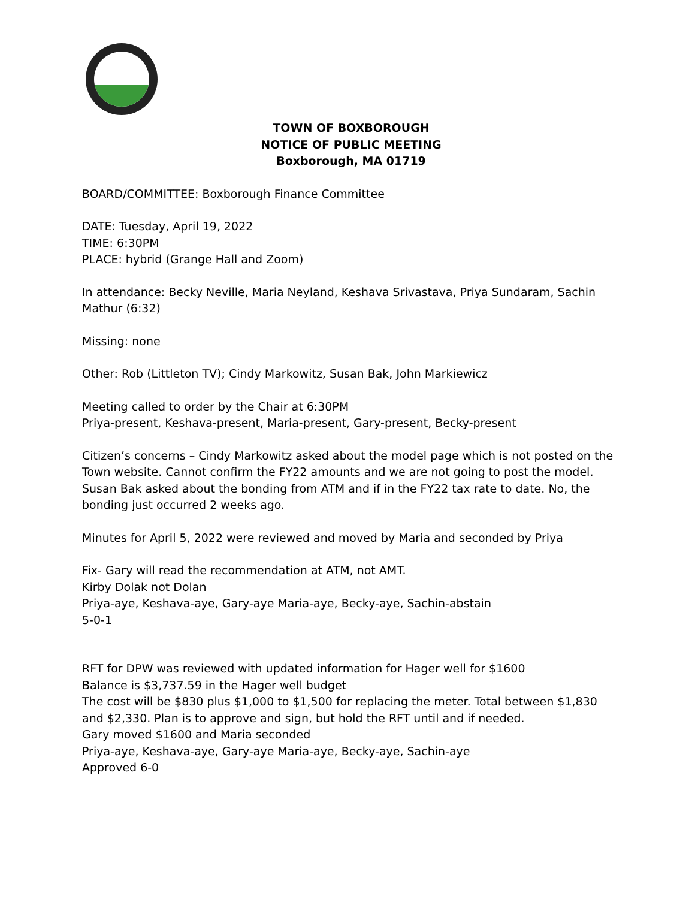TOWN OF BOXBOROUGH
NOTICE OF PUBLIC MEETING
Boxborough, MA 01719
BOARD/COMMITTEE: Boxborough Finance Committee
DATE: Tuesday, April 19, 2022
TIME: 6:30PM
PLACE: hybrid (Grange Hall and Zoom)
In attendance: Becky Neville, Maria Neyland, Keshava Srivastava, Priya Sundaram, Sachin Mathur (6:32)
Missing: none
Other: Rob (Littleton TV); Cindy Markowitz, Susan Bak, John Markiewicz
Meeting called to order by the Chair at 6:30PM
Priya-present, Keshava-present, Maria-present, Gary-present, Becky-present
Citizen’s concerns – Cindy Markowitz asked about the model page which is not posted on the Town website. Cannot confirm the FY22 amounts and we are not going to post the model. Susan Bak asked about the bonding from ATM and if in the FY22 tax rate to date. No, the bonding just occurred 2 weeks ago.
Minutes for April 5, 2022 were reviewed and moved by Maria and seconded by Priya
Fix- Gary will read the recommendation at ATM, not AMT.
Kirby Dolak not Dolan
Priya-aye, Keshava-aye, Gary-aye Maria-aye, Becky-aye, Sachin-abstain
5-0-1
RFT for DPW was reviewed with updated information for Hager well for $1600
Balance is $3,737.59 in the Hager well budget
The cost will be $830 plus $1,000 to $1,500 for replacing the meter. Total between $1,830 and $2,330. Plan is to approve and sign, but hold the RFT until and if needed.
Gary moved $1600 and Maria seconded
Priya-aye, Keshava-aye, Gary-aye Maria-aye, Becky-aye, Sachin-aye
Approved 6-0